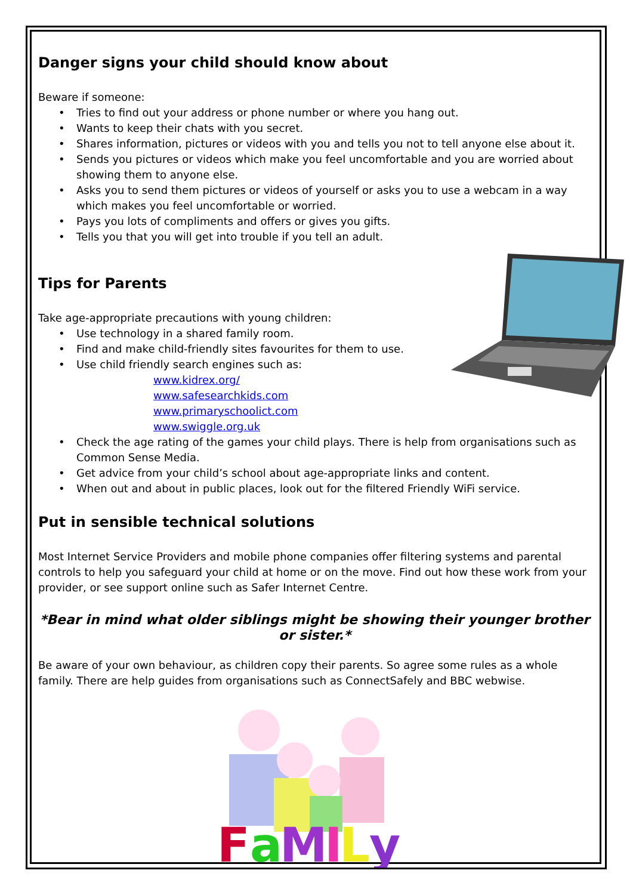Danger signs your child should know about
Beware if someone:
• Tries to find out your address or phone number or where you hang out.
• Wants to keep their chats with you secret.
• Shares information, pictures or videos with you and tells you not to tell anyone else about it.
• Sends you pictures or videos which make you feel uncomfortable and you are worried about showing them to anyone else.
• Asks you to send them pictures or videos of yourself or asks you to use a webcam in a way which makes you feel uncomfortable or worried.
• Pays you lots of compliments and offers or gives you gifts.
• Tells you that you will get into trouble if you tell an adult.
Tips for Parents
Take age-appropriate precautions with young children:
• Use technology in a shared family room.
• Find and make child-friendly sites favourites for them to use.
• Use child friendly search engines such as:
www.kidrex.org/
www.safesearchkids.com
www.primaryschoolict.com
www.swiggle.org.uk
• Check the age rating of the games your child plays. There is help from organisations such as Common Sense Media.
• Get advice from your child’s school about age-appropriate links and content.
• When out and about in public places, look out for the filtered Friendly WiFi service.
Put in sensible technical solutions
Most Internet Service Providers and mobile phone companies offer filtering systems and parental controls to help you safeguard your child at home or on the move. Find out how these work from your provider, or see support online such as Safer Internet Centre.
*Bear in mind what older siblings might be showing their younger brother or sister.*
Be aware of your own behaviour, as children copy their parents. So agree some rules as a whole family. There are help guides from organisations such as ConnectSafely and BBC webwise.
F
a
M
I
L
y